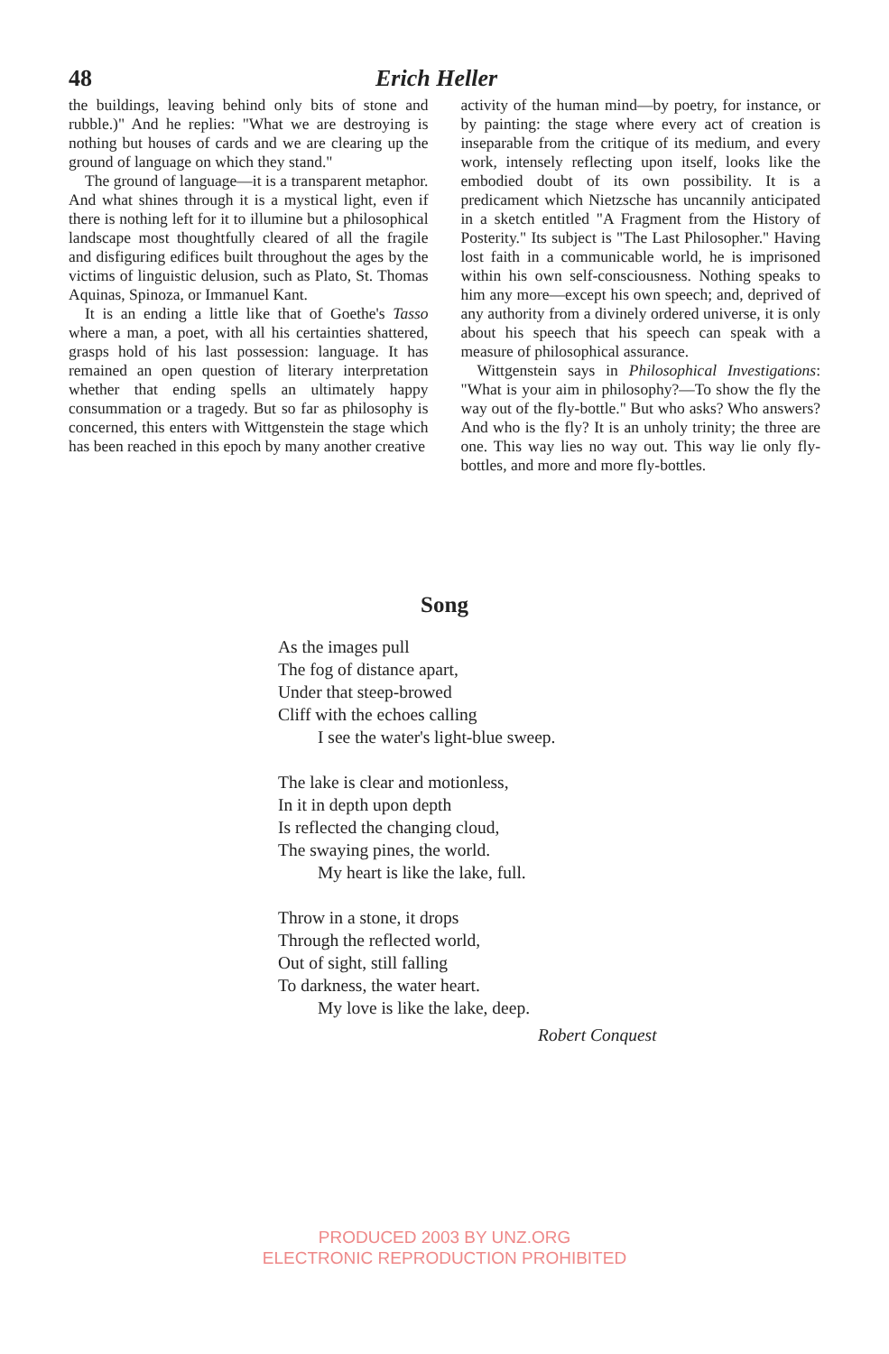48 Erich Heller
the buildings, leaving behind only bits of stone and rubble.)" And he replies: "What we are destroying is nothing but houses of cards and we are clearing up the ground of language on which they stand."
The ground of language—it is a transparent metaphor. And what shines through it is a mystical light, even if there is nothing left for it to illumine but a philosophical landscape most thoughtfully cleared of all the fragile and disfiguring edifices built throughout the ages by the victims of linguistic delusion, such as Plato, St. Thomas Aquinas, Spinoza, or Immanuel Kant.
It is an ending a little like that of Goethe's Tasso where a man, a poet, with all his certainties shattered, grasps hold of his last possession: language. It has remained an open question of literary interpretation whether that ending spells an ultimately happy consummation or a tragedy. But so far as philosophy is concerned, this enters with Wittgenstein the stage which has been reached in this epoch by many another creative
activity of the human mind—by poetry, for instance, or by painting: the stage where every act of creation is inseparable from the critique of its medium, and every work, intensely reflecting upon itself, looks like the embodied doubt of its own possibility. It is a predicament which Nietzsche has uncannily anticipated in a sketch entitled "A Fragment from the History of Posterity." Its subject is "The Last Philosopher." Having lost faith in a communicable world, he is imprisoned within his own self-consciousness. Nothing speaks to him any more—except his own speech; and, deprived of any authority from a divinely ordered universe, it is only about his speech that his speech can speak with a measure of philosophical assurance.
Wittgenstein says in Philosophical Investigations: "What is your aim in philosophy?—To show the fly the way out of the fly-bottle." But who asks? Who answers? And who is the fly? It is an unholy trinity; the three are one. This way lies no way out. This way lie only fly-bottles, and more and more fly-bottles.
Song
As the images pull
The fog of distance apart,
Under that steep-browed
Cliff with the echoes calling
I see the water's light-blue sweep.
The lake is clear and motionless,
In it in depth upon depth
Is reflected the changing cloud,
The swaying pines, the world.
My heart is like the lake, full.
Throw in a stone, it drops
Through the reflected world,
Out of sight, still falling
To darkness, the water heart.
My love is like the lake, deep.
Robert Conquest
PRODUCED 2003 BY UNZ.ORG
ELECTRONIC REPRODUCTION PROHIBITED